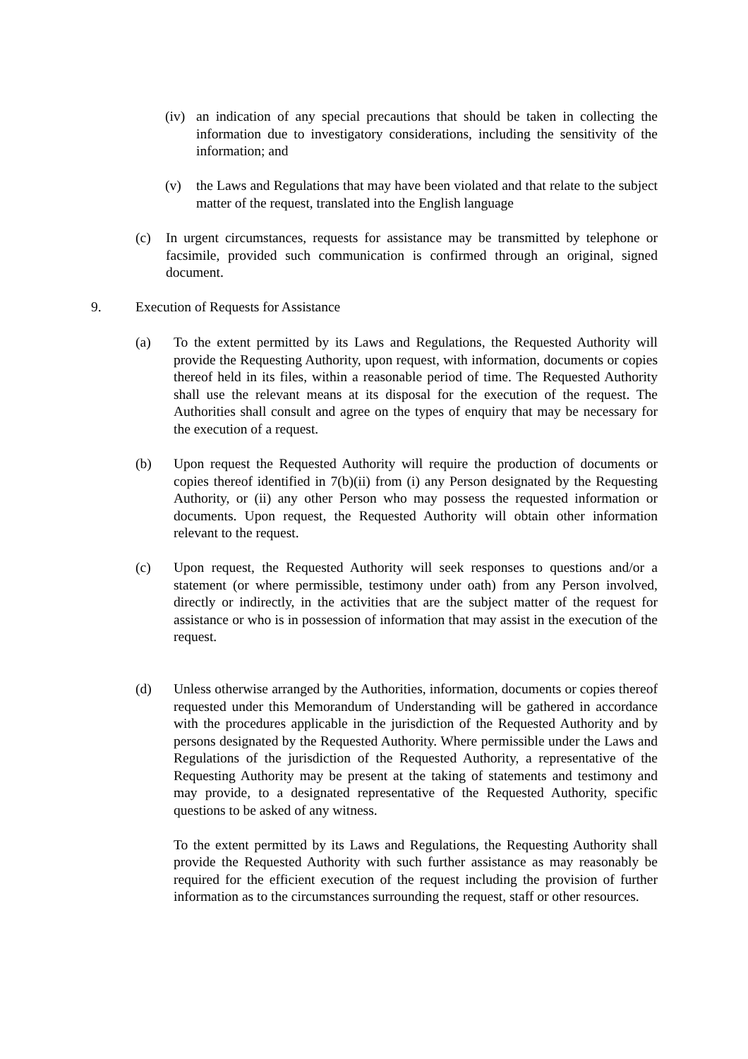(iv) an indication of any special precautions that should be taken in collecting the information due to investigatory considerations, including the sensitivity of the information; and
(v) the Laws and Regulations that may have been violated and that relate to the subject matter of the request, translated into the English language
(c) In urgent circumstances, requests for assistance may be transmitted by telephone or facsimile, provided such communication is confirmed through an original, signed document.
9. Execution of Requests for Assistance
(a) To the extent permitted by its Laws and Regulations, the Requested Authority will provide the Requesting Authority, upon request, with information, documents or copies thereof held in its files, within a reasonable period of time. The Requested Authority shall use the relevant means at its disposal for the execution of the request. The Authorities shall consult and agree on the types of enquiry that may be necessary for the execution of a request.
(b) Upon request the Requested Authority will require the production of documents or copies thereof identified in 7(b)(ii) from (i) any Person designated by the Requesting Authority, or (ii) any other Person who may possess the requested information or documents. Upon request, the Requested Authority will obtain other information relevant to the request.
(c) Upon request, the Requested Authority will seek responses to questions and/or a statement (or where permissible, testimony under oath) from any Person involved, directly or indirectly, in the activities that are the subject matter of the request for assistance or who is in possession of information that may assist in the execution of the request.
(d) Unless otherwise arranged by the Authorities, information, documents or copies thereof requested under this Memorandum of Understanding will be gathered in accordance with the procedures applicable in the jurisdiction of the Requested Authority and by persons designated by the Requested Authority. Where permissible under the Laws and Regulations of the jurisdiction of the Requested Authority, a representative of the Requesting Authority may be present at the taking of statements and testimony and may provide, to a designated representative of the Requested Authority, specific questions to be asked of any witness.
To the extent permitted by its Laws and Regulations, the Requesting Authority shall provide the Requested Authority with such further assistance as may reasonably be required for the efficient execution of the request including the provision of further information as to the circumstances surrounding the request, staff or other resources.